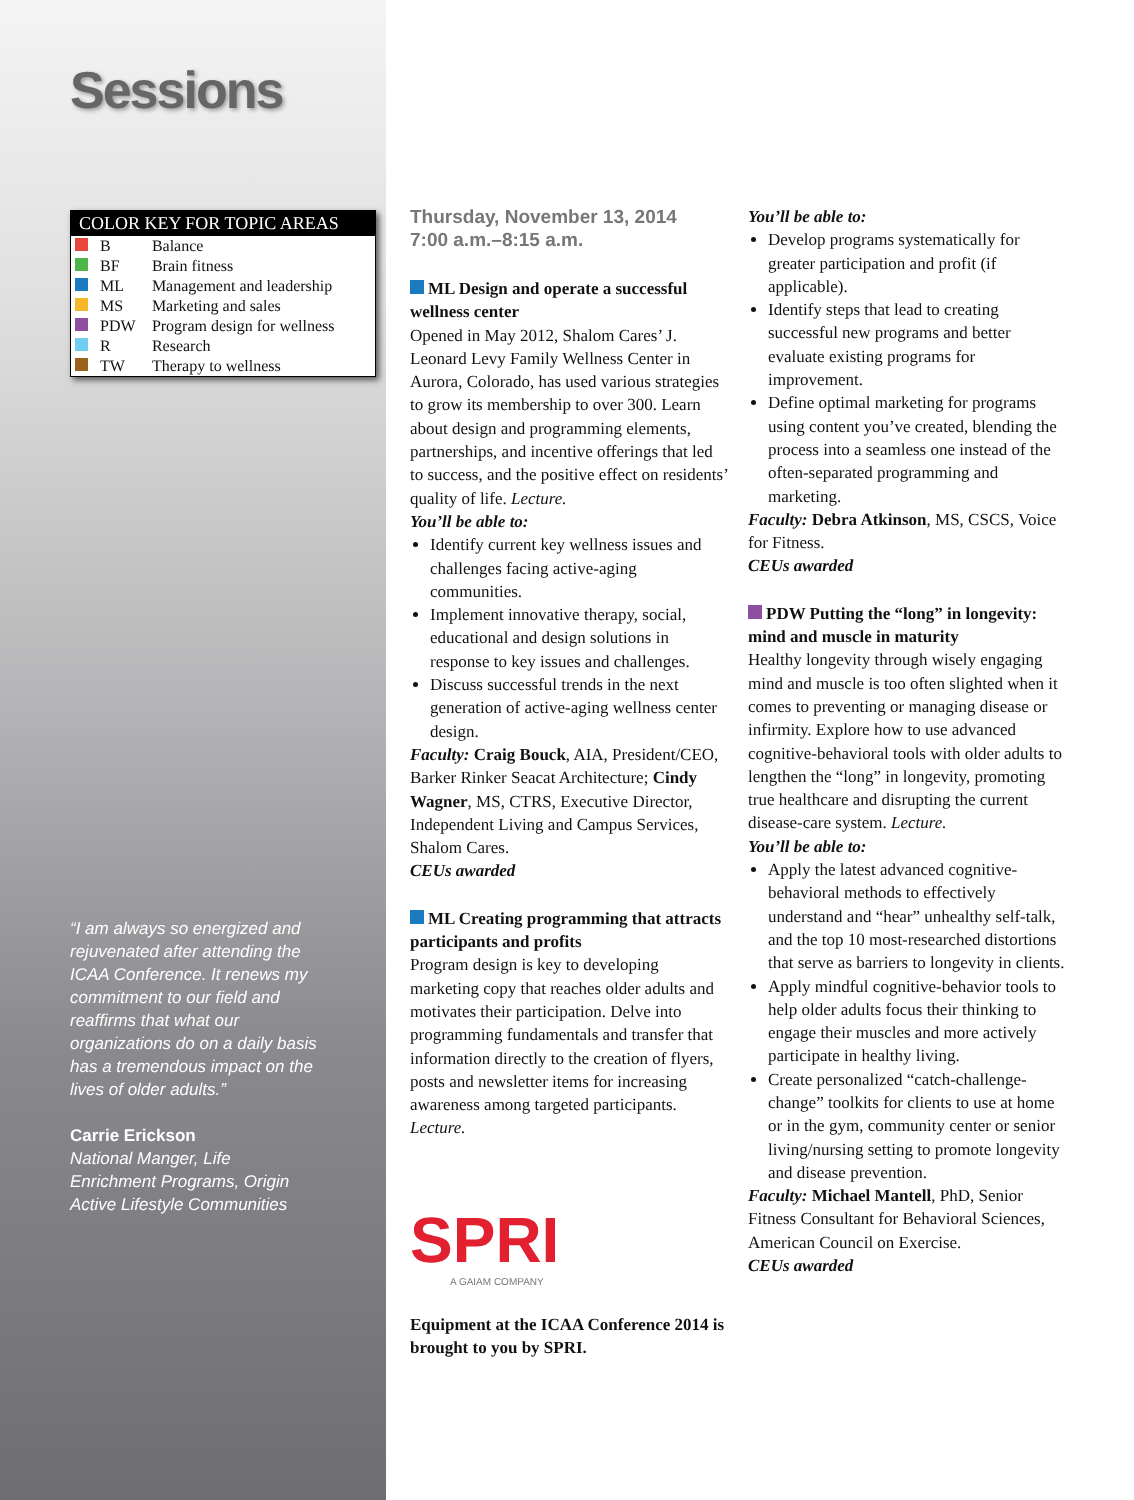Sessions
| COLOR KEY FOR TOPIC AREAS | | |
| --- | --- | --- |
| | B | Balance |
| | BF | Brain fitness |
| | ML | Management and leadership |
| | MS | Marketing and sales |
| | PDW | Program design for wellness |
| | R | Research |
| | TW | Therapy to wellness |
“I am always so energized and rejuvenated after attending the ICAA Conference. It renews my commitment to our field and reaffirms that what our organizations do on a daily basis has a tremendous impact on the lives of older adults.”
Carrie Erickson
National Manger, Life Enrichment Programs, Origin Active Lifestyle Communities
Thursday, November 13, 2014
7:00 a.m.–8:15 a.m.
ML Design and operate a successful wellness center
Opened in May 2012, Shalom Cares’ J. Leonard Levy Family Wellness Center in Aurora, Colorado, has used various strategies to grow its membership to over 300. Learn about design and programming elements, partnerships, and incentive offerings that led to success, and the positive effect on residents’ quality of life. Lecture.
You’ll be able to:
Identify current key wellness issues and challenges facing active-aging communities.
Implement innovative therapy, social, educational and design solutions in response to key issues and challenges.
Discuss successful trends in the next generation of active-aging wellness center design.
Faculty: Craig Bouck, AIA, President/CEO, Barker Rinker Seacat Architecture; Cindy Wagner, MS, CTRS, Executive Director, Independent Living and Campus Services, Shalom Cares.
CEUs awarded
ML Creating programming that attracts participants and profits
Program design is key to developing marketing copy that reaches older adults and motivates their participation. Delve into programming fundamentals and transfer that information directly to the creation of flyers, posts and newsletter items for increasing awareness among targeted participants. Lecture.
SPRI
A GAIAM COMPANY
Equipment at the ICAA Conference 2014 is brought to you by SPRI.
You’ll be able to:
Develop programs systematically for greater participation and profit (if applicable).
Identify steps that lead to creating successful new programs and better evaluate existing programs for improvement.
Define optimal marketing for programs using content you’ve created, blending the process into a seamless one instead of the often-separated programming and marketing.
Faculty: Debra Atkinson, MS, CSCS, Voice for Fitness.
CEUs awarded
PDW Putting the “long” in longevity: mind and muscle in maturity
Healthy longevity through wisely engaging mind and muscle is too often slighted when it comes to preventing or managing disease or infirmity. Explore how to use advanced cognitive-behavioral tools with older adults to lengthen the “long” in longevity, promoting true healthcare and disrupting the current disease-care system. Lecture.
You’ll be able to:
Apply the latest advanced cognitive-behavioral methods to effectively understand and “hear” unhealthy self-talk, and the top 10 most-researched distortions that serve as barriers to longevity in clients.
Apply mindful cognitive-behavior tools to help older adults focus their thinking to engage their muscles and more actively participate in healthy living.
Create personalized “catch-challenge-change” toolkits for clients to use at home or in the gym, community center or senior living/nursing setting to promote longevity and disease prevention.
Faculty: Michael Mantell, PhD, Senior Fitness Consultant for Behavioral Sciences, American Council on Exercise.
CEUs awarded